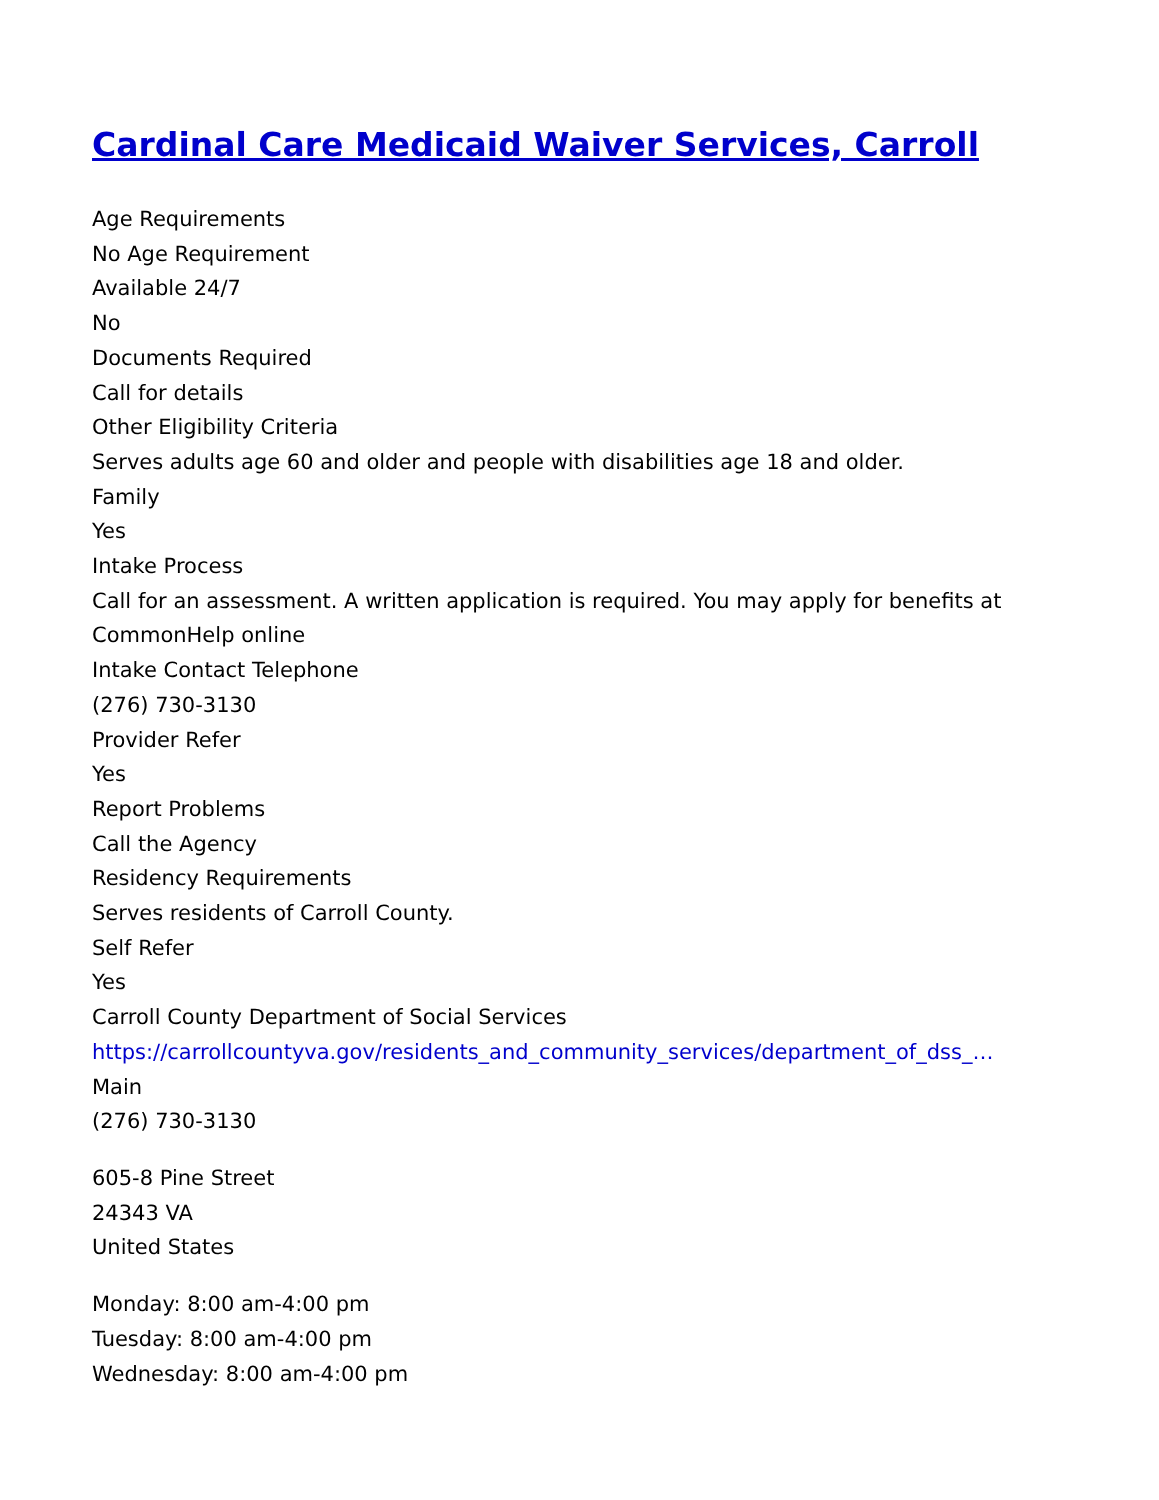Cardinal Care Medicaid Waiver Services, Carroll
Age Requirements
No Age Requirement
Available 24/7
No
Documents Required
Call for details
Other Eligibility Criteria
Serves adults age 60 and older and people with disabilities age 18 and older.
Family
Yes
Intake Process
Call for an assessment. A written application is required. You may apply for benefits at CommonHelp online
Intake Contact Telephone
(276) 730-3130
Provider Refer
Yes
Report Problems
Call the Agency
Residency Requirements
Serves residents of Carroll County.
Self Refer
Yes
Carroll County Department of Social Services
https://carrollcountyva.gov/residents_and_community_services/department_of_dss_…
Main
(276) 730-3130
605-8 Pine Street
24343 VA
United States
Monday: 8:00 am-4:00 pm
Tuesday: 8:00 am-4:00 pm
Wednesday: 8:00 am-4:00 pm